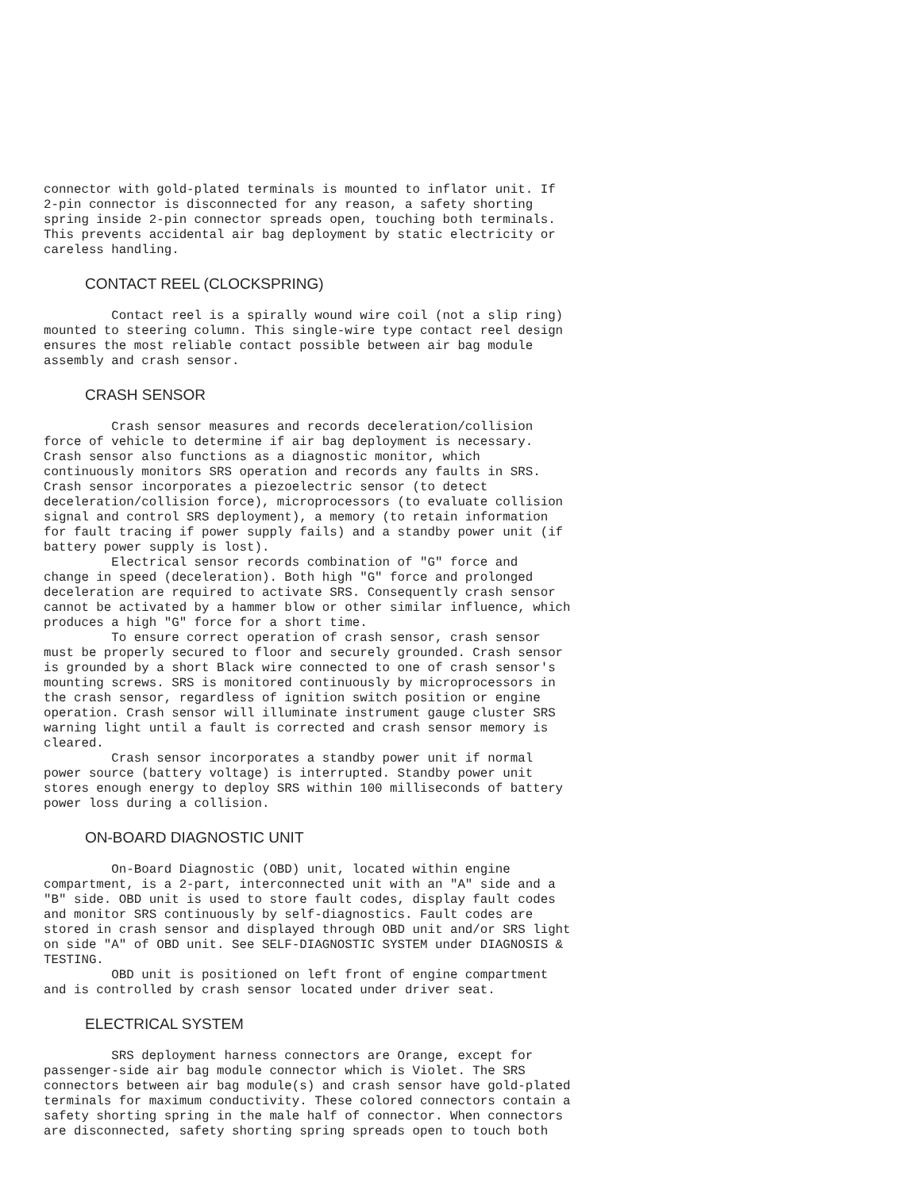connector with gold-plated terminals is mounted to inflator unit. If
2-pin connector is disconnected for any reason, a safety shorting
spring inside 2-pin connector spreads open, touching both terminals.
This prevents accidental air bag deployment by static electricity or
careless handling.
CONTACT REEL (CLOCKSPRING)
         Contact reel is a spirally wound wire coil (not a slip ring)
mounted to steering column. This single-wire type contact reel design
ensures the most reliable contact possible between air bag module
assembly and crash sensor.
CRASH SENSOR
         Crash sensor measures and records deceleration/collision
force of vehicle to determine if air bag deployment is necessary.
Crash sensor also functions as a diagnostic monitor, which
continuously monitors SRS operation and records any faults in SRS.
Crash sensor incorporates a piezoelectric sensor (to detect
deceleration/collision force), microprocessors (to evaluate collision
signal and control SRS deployment), a memory (to retain information
for fault tracing if power supply fails) and a standby power unit (if
battery power supply is lost).
         Electrical sensor records combination of "G" force and
change in speed (deceleration). Both high "G" force and prolonged
deceleration are required to activate SRS. Consequently crash sensor
cannot be activated by a hammer blow or other similar influence, which
produces a high "G" force for a short time.
         To ensure correct operation of crash sensor, crash sensor
must be properly secured to floor and securely grounded. Crash sensor
is grounded by a short Black wire connected to one of crash sensor's
mounting screws. SRS is monitored continuously by microprocessors in
the crash sensor, regardless of ignition switch position or engine
operation. Crash sensor will illuminate instrument gauge cluster SRS
warning light until a fault is corrected and crash sensor memory is
cleared.
         Crash sensor incorporates a standby power unit if normal
power source (battery voltage) is interrupted. Standby power unit
stores enough energy to deploy SRS within 100 milliseconds of battery
power loss during a collision.
ON-BOARD DIAGNOSTIC UNIT
         On-Board Diagnostic (OBD) unit, located within engine
compartment, is a 2-part, interconnected unit with an "A" side and a
"B" side. OBD unit is used to store fault codes, display fault codes
and monitor SRS continuously by self-diagnostics. Fault codes are
stored in crash sensor and displayed through OBD unit and/or SRS light
on side "A" of OBD unit. See SELF-DIAGNOSTIC SYSTEM under DIAGNOSIS &
TESTING.
         OBD unit is positioned on left front of engine compartment
and is controlled by crash sensor located under driver seat.
ELECTRICAL SYSTEM
         SRS deployment harness connectors are Orange, except for
passenger-side air bag module connector which is Violet. The SRS
connectors between air bag module(s) and crash sensor have gold-plated
terminals for maximum conductivity. These colored connectors contain a
safety shorting spring in the male half of connector. When connectors
are disconnected, safety shorting spring spreads open to touch both